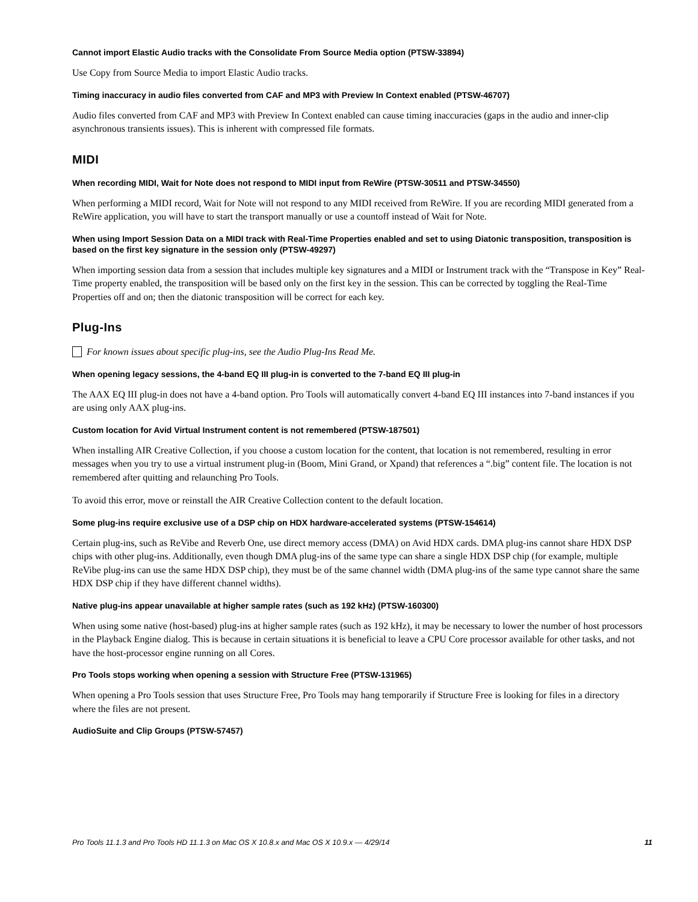Cannot import Elastic Audio tracks with the Consolidate From Source Media option (PTSW-33894)
Use Copy from Source Media to import Elastic Audio tracks.
Timing inaccuracy in audio files converted from CAF and MP3 with Preview In Context enabled (PTSW-46707)
Audio files converted from CAF and MP3 with Preview In Context enabled can cause timing inaccuracies (gaps in the audio and inner-clip asynchronous transients issues). This is inherent with compressed file formats.
MIDI
When recording MIDI, Wait for Note does not respond to MIDI input from ReWire (PTSW-30511 and PTSW-34550)
When performing a MIDI record, Wait for Note will not respond to any MIDI received from ReWire. If you are recording MIDI generated from a ReWire application, you will have to start the transport manually or use a countoff instead of Wait for Note.
When using Import Session Data on a MIDI track with Real-Time Properties enabled and set to using Diatonic transposition, transposition is based on the first key signature in the session only (PTSW-49297)
When importing session data from a session that includes multiple key signatures and a MIDI or Instrument track with the “Transpose in Key” Real-Time property enabled, the transposition will be based only on the first key in the session. This can be corrected by toggling the Real-Time Properties off and on; then the diatonic transposition will be correct for each key.
Plug-Ins
For known issues about specific plug-ins, see the Audio Plug-Ins Read Me.
When opening legacy sessions, the 4-band EQ III plug-in is converted to the 7-band EQ III plug-in
The AAX EQ III plug-in does not have a 4-band option. Pro Tools will automatically convert 4-band EQ III instances into 7-band instances if you are using only AAX plug-ins.
Custom location for Avid Virtual Instrument content is not remembered (PTSW-187501)
When installing AIR Creative Collection, if you choose a custom location for the content, that location is not remembered, resulting in error messages when you try to use a virtual instrument plug-in (Boom, Mini Grand, or Xpand) that references a “.big” content file. The location is not remembered after quitting and relaunching Pro Tools.
To avoid this error, move or reinstall the AIR Creative Collection content to the default location.
Some plug-ins require exclusive use of a DSP chip on HDX hardware-accelerated systems (PTSW-154614)
Certain plug-ins, such as ReVibe and Reverb One, use direct memory access (DMA) on Avid HDX cards. DMA plug-ins cannot share HDX DSP chips with other plug-ins. Additionally, even though DMA plug-ins of the same type can share a single HDX DSP chip (for example, multiple ReVibe plug-ins can use the same HDX DSP chip), they must be of the same channel width (DMA plug-ins of the same type cannot share the same HDX DSP chip if they have different channel widths).
Native plug-ins appear unavailable at higher sample rates (such as 192 kHz) (PTSW-160300)
When using some native (host-based) plug-ins at higher sample rates (such as 192 kHz), it may be necessary to lower the number of host processors in the Playback Engine dialog. This is because in certain situations it is beneficial to leave a CPU Core processor available for other tasks, and not have the host-processor engine running on all Cores.
Pro Tools stops working when opening a session with Structure Free (PTSW-131965)
When opening a Pro Tools session that uses Structure Free, Pro Tools may hang temporarily if Structure Free is looking for files in a directory where the files are not present.
AudioSuite and Clip Groups (PTSW-57457)
Pro Tools 11.1.3 and Pro Tools HD 11.1.3 on Mac OS X 10.8.x and Mac OS X 10.9.x — 4/29/14 11